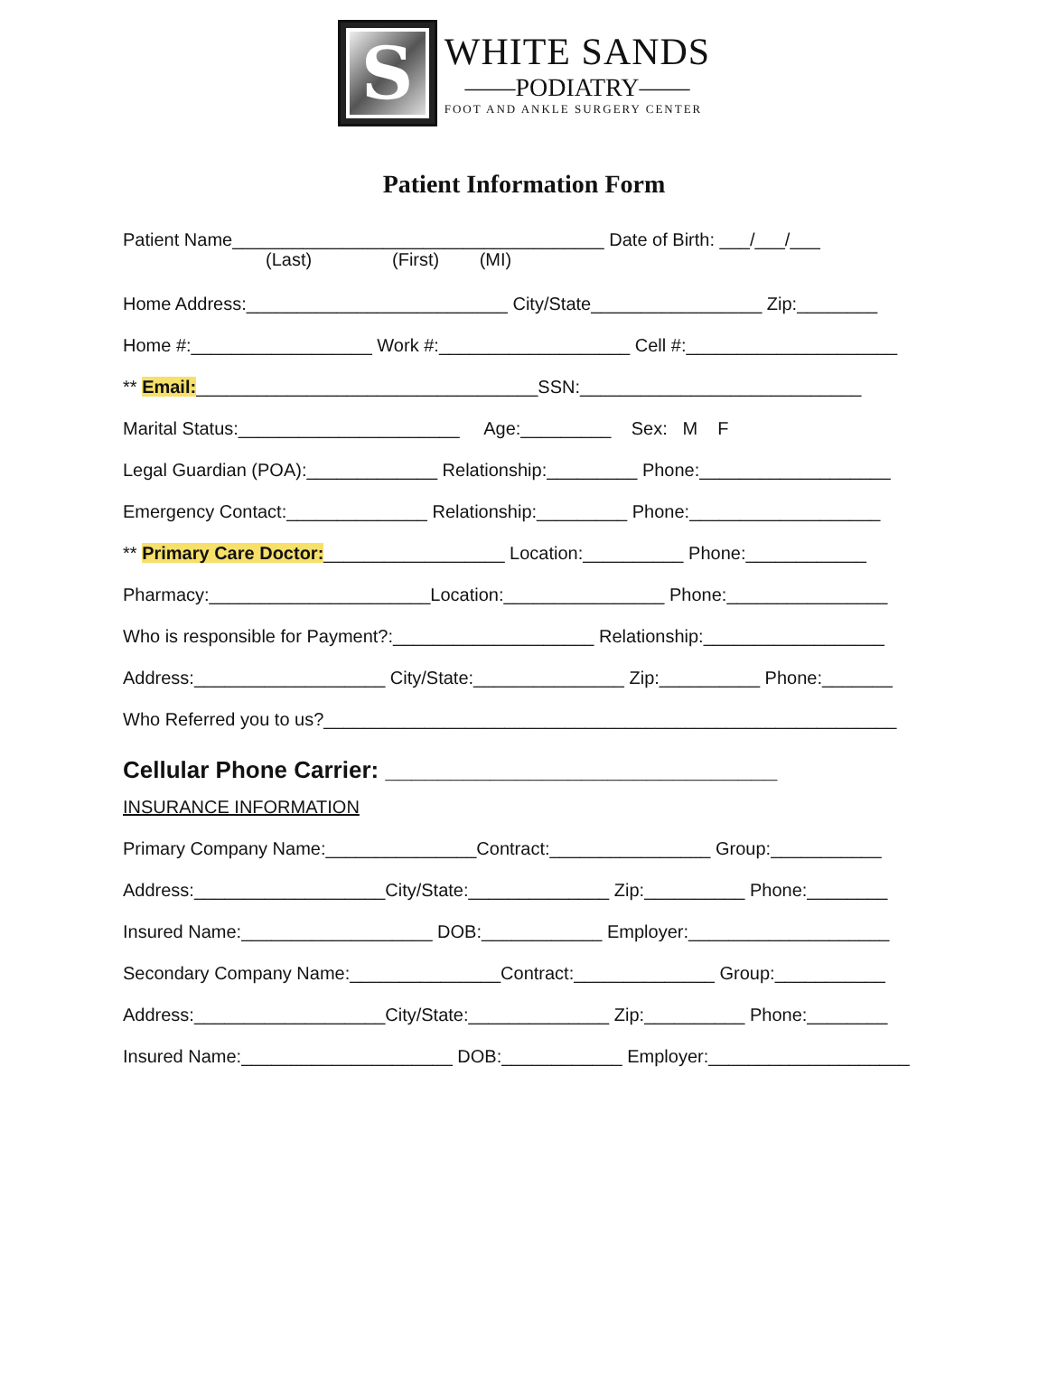S
WHITE SANDS
——PODIATRY——
FOOT AND ANKLE SURGERY CENTER
Patient Information Form
Patient Name_____________________________________ Date of Birth: ___/___/___
(Last) (First) (MI)
Home Address:__________________________ City/State_________________ Zip:________
Home #:__________________ Work #:___________________ Cell #:_____________________
** Email:__________________________________SSN:____________________________
Marital Status:______________________ Age:_________ Sex: M F
Legal Guardian (POA):_____________ Relationship:_________ Phone:___________________
Emergency Contact:______________ Relationship:_________ Phone:___________________
** Primary Care Doctor:__________________ Location:__________ Phone:____________
Pharmacy:______________________Location:________________ Phone:________________
Who is responsible for Payment?:____________________ Relationship:__________________
Address:___________________ City/State:_______________ Zip:__________ Phone:_______
Who Referred you to us?_________________________________________________________
Cellular Phone Carrier: ______________________________
INSURANCE INFORMATION
Primary Company Name:_______________Contract:________________ Group:___________
Address:___________________City/State:______________ Zip:__________ Phone:________
Insured Name:___________________ DOB:____________ Employer:____________________
Secondary Company Name:_______________Contract:______________ Group:___________
Address:___________________City/State:______________ Zip:__________ Phone:________
Insured Name:_____________________ DOB:____________ Employer:____________________